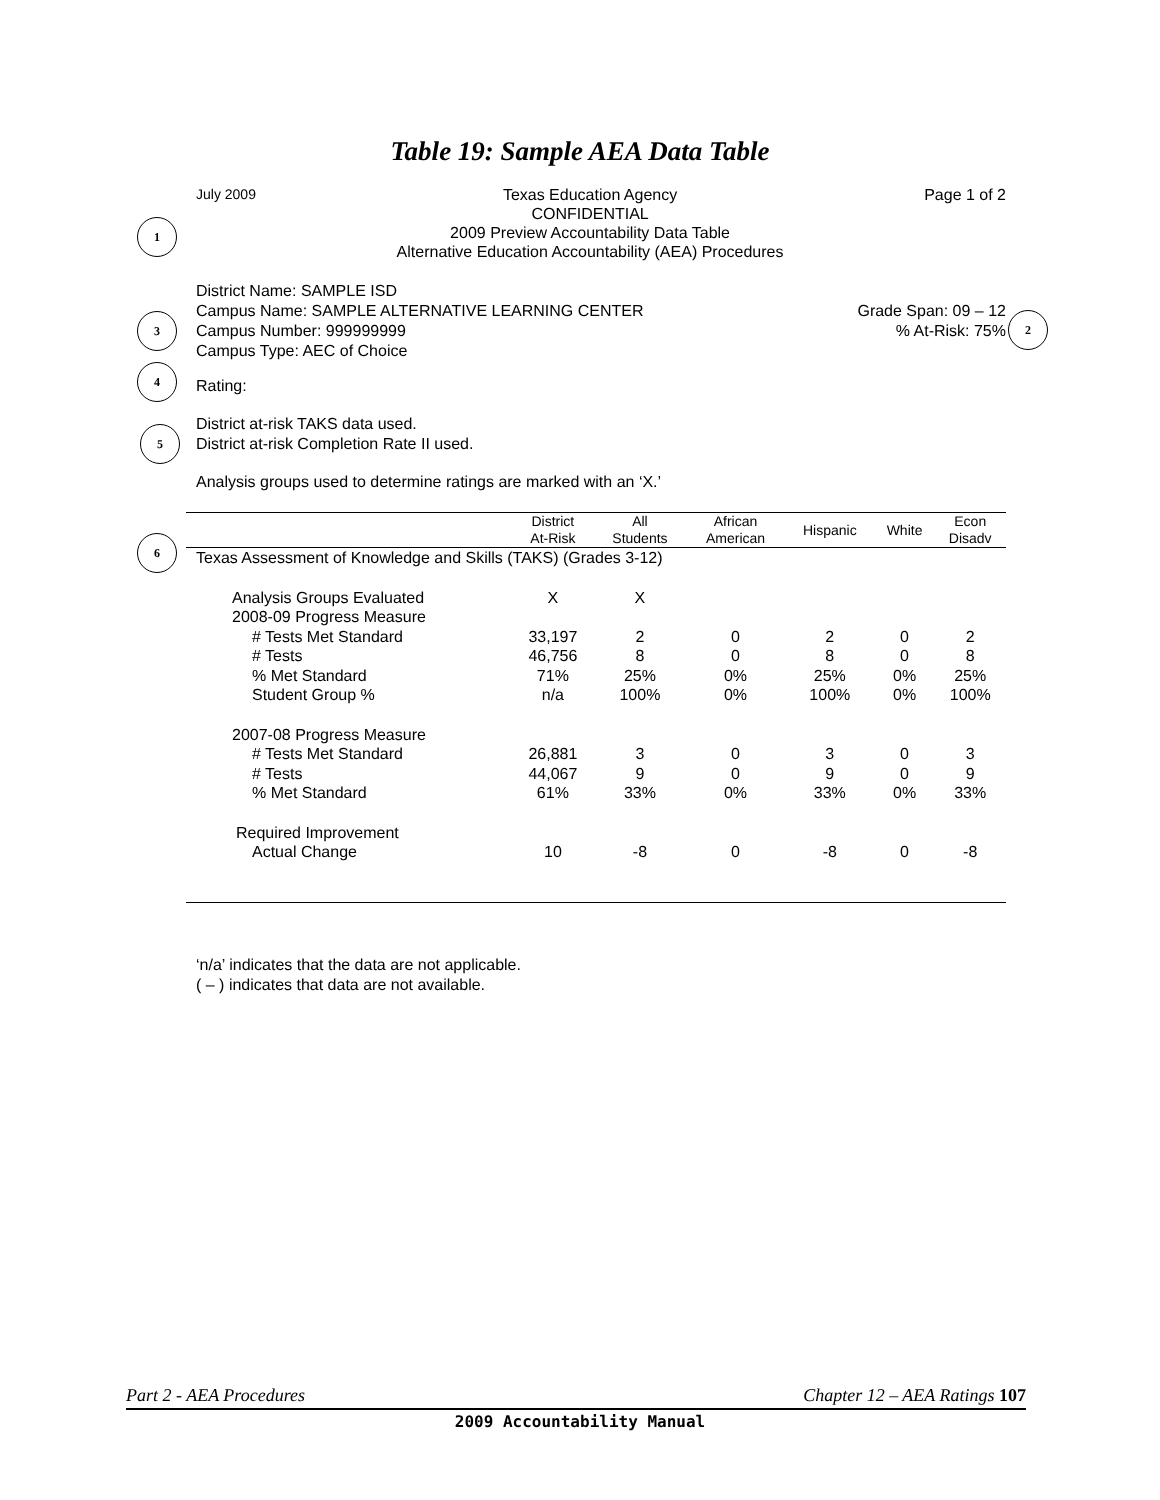Table 19: Sample AEA Data Table
July 2009 Texas Education Agency
CONFIDENTIAL
2009 Preview Accountability Data Table
Alternative Education Accountability (AEA) Procedures
Page 1 of 2
1
District Name: SAMPLE ISD
Campus Name: SAMPLE ALTERNATIVE LEARNING CENTER
Campus Number: 999999999
Campus Type: AEC of Choice
Grade Span: 09 – 12
% At-Risk: 75%
2
3
4
Rating:
5
District at-risk TAKS data used.
District at-risk Completion Rate II used.
Analysis groups used to determine ratings are marked with an ‘X.’
6
| | District At-Risk | All Students | African American | Hispanic | White | Econ Disadv |
| --- | --- | --- | --- | --- | --- | --- |
| Texas Assessment of Knowledge and Skills (TAKS) (Grades 3-12) | | | | | | |
| Analysis Groups Evaluated | X | X | | | | |
| 2008-09 Progress Measure | | | | | | |
| # Tests Met Standard | 33,197 | 2 | 0 | 2 | 0 | 2 |
| # Tests | 46,756 | 8 | 0 | 8 | 0 | 8 |
| % Met Standard | 71% | 25% | 0% | 25% | 0% | 25% |
| Student Group % | n/a | 100% | 0% | 100% | 0% | 100% |
| 2007-08 Progress Measure | | | | | | |
| # Tests Met Standard | 26,881 | 3 | 0 | 3 | 0 | 3 |
| # Tests | 44,067 | 9 | 0 | 9 | 0 | 9 |
| % Met Standard | 61% | 33% | 0% | 33% | 0% | 33% |
| Required Improvement | | | | | | |
| Actual Change | 10 | -8 | 0 | -8 | 0 | -8 |
‘n/a’ indicates that the data are not applicable.
( – ) indicates that data are not available.
Part 2 - AEA Procedures Chapter 12 – AEA Ratings 107
2009 Accountability Manual